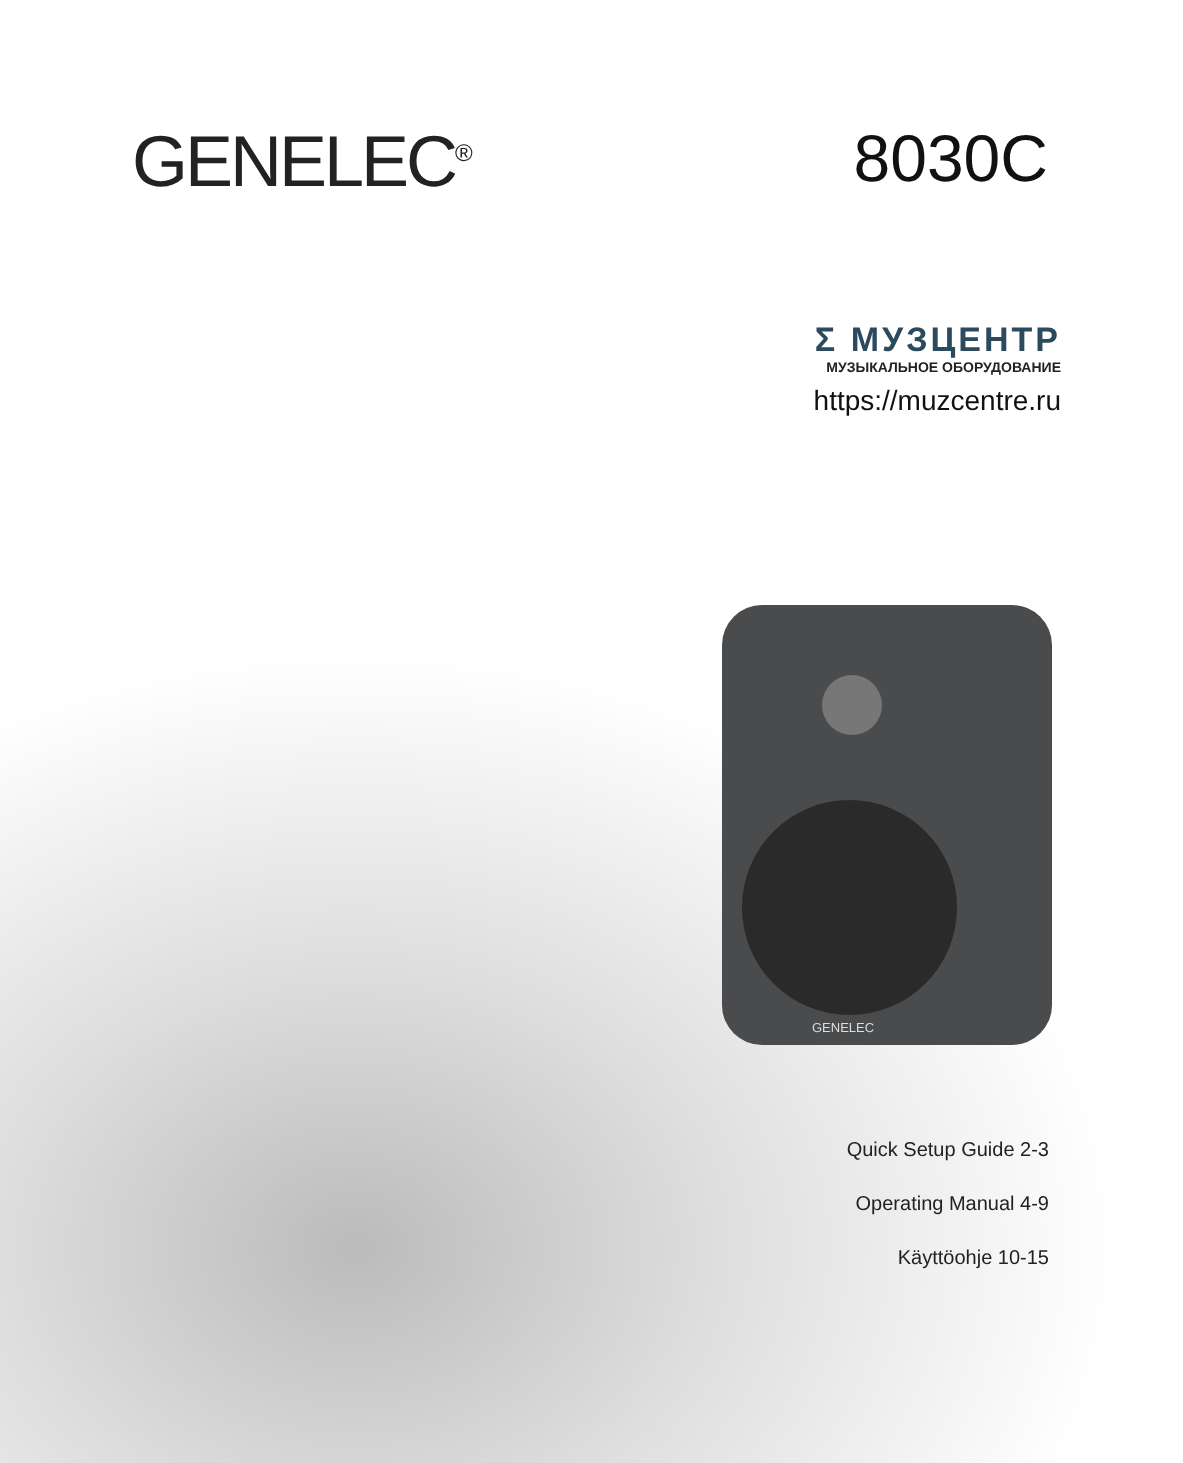GENELEC<sup>®</sup>
8030C
Σ МУЗЦЕНТР
МУЗЫКАЛЬНОЕ ОБОРУДОВАНИЕ
https://muzcentre.ru
GENELEC
Quick Setup Guide 2-3
Operating Manual 4-9
Käyttöohje 10-15